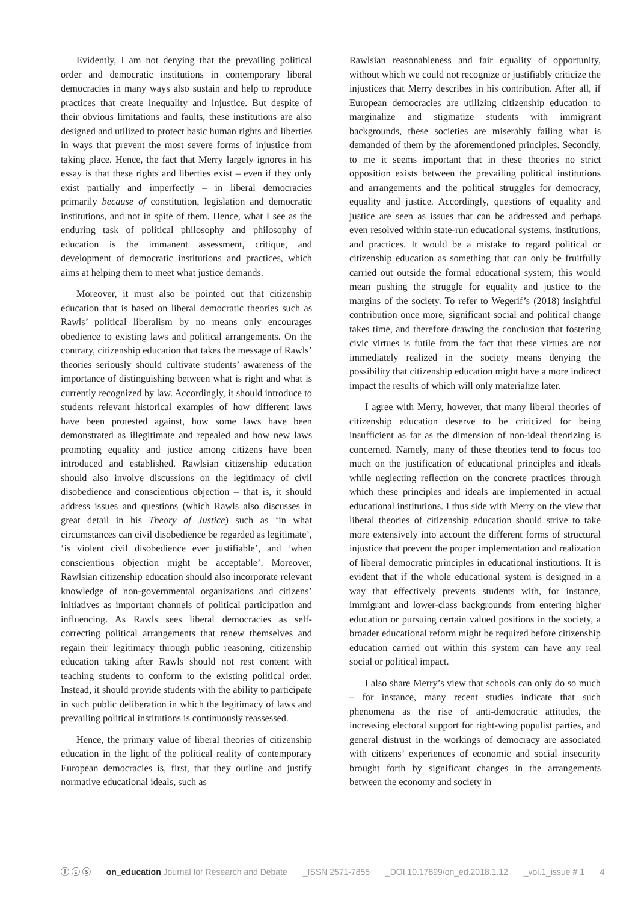Evidently, I am not denying that the prevailing political order and democratic institutions in contemporary liberal democracies in many ways also sustain and help to reproduce practices that create inequality and injustice. But despite of their obvious limitations and faults, these institutions are also designed and utilized to protect basic human rights and liberties in ways that prevent the most severe forms of injustice from taking place. Hence, the fact that Merry largely ignores in his essay is that these rights and liberties exist – even if they only exist partially and imperfectly – in liberal democracies primarily because of constitution, legislation and democratic institutions, and not in spite of them. Hence, what I see as the enduring task of political philosophy and philosophy of education is the immanent assessment, critique, and development of democratic institutions and practices, which aims at helping them to meet what justice demands.
Moreover, it must also be pointed out that citizenship education that is based on liberal democratic theories such as Rawls’ political liberalism by no means only encourages obedience to existing laws and political arrangements. On the contrary, citizenship education that takes the message of Rawls’ theories seriously should cultivate students’ awareness of the importance of distinguishing between what is right and what is currently recognized by law. Accordingly, it should introduce to students relevant historical examples of how different laws have been protested against, how some laws have been demonstrated as illegitimate and repealed and how new laws promoting equality and justice among citizens have been introduced and established. Rawlsian citizenship education should also involve discussions on the legitimacy of civil disobedience and conscientious objection – that is, it should address issues and questions (which Rawls also discusses in great detail in his Theory of Justice) such as ‘in what circumstances can civil disobedience be regarded as legitimate’, ‘is violent civil disobedience ever justifiable’, and ‘when conscientious objection might be acceptable’. Moreover, Rawlsian citizenship education should also incorporate relevant knowledge of non-governmental organizations and citizens’ initiatives as important channels of political participation and influencing. As Rawls sees liberal democracies as self-correcting political arrangements that renew themselves and regain their legitimacy through public reasoning, citizenship education taking after Rawls should not rest content with teaching students to conform to the existing political order. Instead, it should provide students with the ability to participate in such public deliberation in which the legitimacy of laws and prevailing political institutions is continuously reassessed.
Hence, the primary value of liberal theories of citizenship education in the light of the political reality of contemporary European democracies is, first, that they outline and justify normative educational ideals, such as
Rawlsian reasonableness and fair equality of opportunity, without which we could not recognize or justifiably criticize the injustices that Merry describes in his contribution. After all, if European democracies are utilizing citizenship education to marginalize and stigmatize students with immigrant backgrounds, these societies are miserably failing what is demanded of them by the aforementioned principles. Secondly, to me it seems important that in these theories no strict opposition exists between the prevailing political institutions and arrangements and the political struggles for democracy, equality and justice. Accordingly, questions of equality and justice are seen as issues that can be addressed and perhaps even resolved within state-run educational systems, institutions, and practices. It would be a mistake to regard political or citizenship education as something that can only be fruitfully carried out outside the formal educational system; this would mean pushing the struggle for equality and justice to the margins of the society. To refer to Wegerif’s (2018) insightful contribution once more, significant social and political change takes time, and therefore drawing the conclusion that fostering civic virtues is futile from the fact that these virtues are not immediately realized in the society means denying the possibility that citizenship education might have a more indirect impact the results of which will only materialize later.
I agree with Merry, however, that many liberal theories of citizenship education deserve to be criticized for being insufficient as far as the dimension of non-ideal theorizing is concerned. Namely, many of these theories tend to focus too much on the justification of educational principles and ideals while neglecting reflection on the concrete practices through which these principles and ideals are implemented in actual educational institutions. I thus side with Merry on the view that liberal theories of citizenship education should strive to take more extensively into account the different forms of structural injustice that prevent the proper implementation and realization of liberal democratic principles in educational institutions. It is evident that if the whole educational system is designed in a way that effectively prevents students with, for instance, immigrant and lower-class backgrounds from entering higher education or pursuing certain valued positions in the society, a broader educational reform might be required before citizenship education carried out within this system can have any real social or political impact.
I also share Merry’s view that schools can only do so much – for instance, many recent studies indicate that such phenomena as the rise of anti-democratic attitudes, the increasing electoral support for right-wing populist parties, and general distrust in the workings of democracy are associated with citizens’ experiences of economic and social insecurity brought forth by significant changes in the arrangements between the economy and society in
ⓘ ⓒ ⓢ on_education Journal for Research and Debate _ISSN 2571-7855 _DOI 10.17899/on_ed.2018.1.12 _vol.1_issue # 1 4